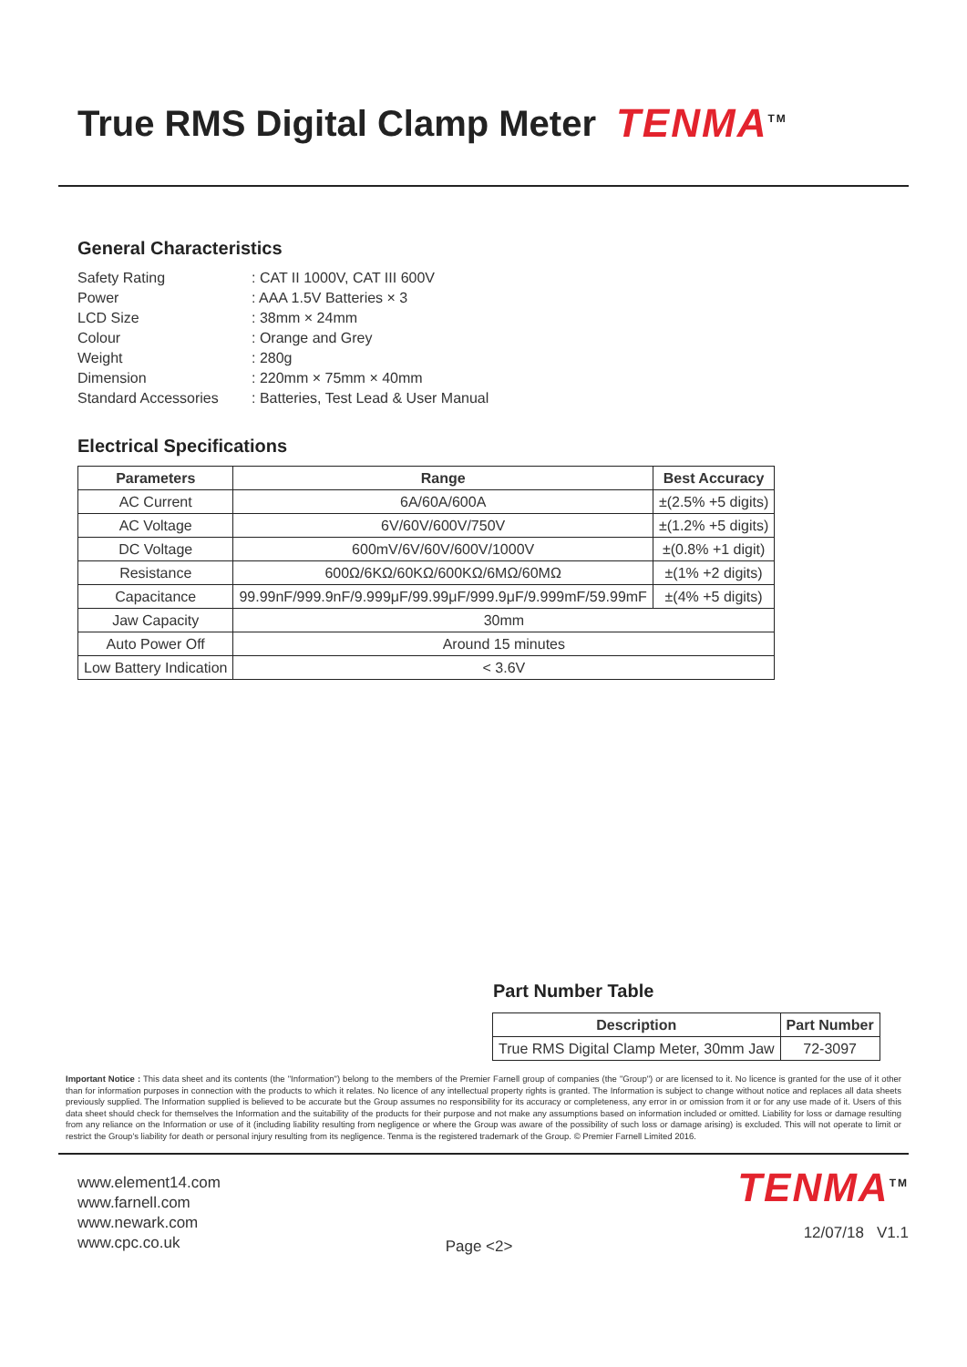True RMS Digital Clamp Meter TENMA<sup>TM</sup>
General Characteristics
| Safety Rating | : CAT II 1000V, CAT III 600V |
| Power | : AAA 1.5V Batteries × 3 |
| LCD Size | : 38mm × 24mm |
| Colour | : Orange and Grey |
| Weight | : 280g |
| Dimension | : 220mm × 75mm × 40mm |
| Standard Accessories | : Batteries, Test Lead & User Manual |
Electrical Specifications
| Parameters | Range | Best Accuracy |
| --- | --- | --- |
| AC Current | 6A/60A/600A | ±(2.5% +5 digits) |
| AC Voltage | 6V/60V/600V/750V | ±(1.2% +5 digits) |
| DC Voltage | 600mV/6V/60V/600V/1000V | ±(0.8% +1 digit) |
| Resistance | 600Ω/6KΩ/60KΩ/600KΩ/6MΩ/60MΩ | ±(1% +2 digits) |
| Capacitance | 99.99nF/999.9nF/9.999μF/99.99μF/999.9μF/9.999mF/59.99mF | ±(4% +5 digits) |
| Jaw Capacity | 30mm | |
| Auto Power Off | Around 15 minutes | |
| Low Battery Indication | < 3.6V | |
Part Number Table
| Description | Part Number |
| --- | --- |
| True RMS Digital Clamp Meter, 30mm Jaw | 72-3097 |
Important Notice : This data sheet and its contents (the "Information") belong to the members of the Premier Farnell group of companies (the "Group") or are licensed to it. No licence is granted for the use of it other than for information purposes in connection with the products to which it relates. No licence of any intellectual property rights is granted. The Information is subject to change without notice and replaces all data sheets previously supplied. The Information supplied is believed to be accurate but the Group assumes no responsibility for its accuracy or completeness, any error in or omission from it or for any use made of it. Users of this data sheet should check for themselves the Information and the suitability of the products for their purpose and not make any assumptions based on information included or omitted. Liability for loss or damage resulting from any reliance on the Information or use of it (including liability resulting from negligence or where the Group was aware of the possibility of such loss or damage arising) is excluded. This will not operate to limit or restrict the Group's liability for death or personal injury resulting from its negligence. Tenma is the registered trademark of the Group. © Premier Farnell Limited 2016.
www.element14.com
www.farnell.com
www.newark.com
www.cpc.co.uk
Page <2>
TENMA<sup>TM</sup>
12/07/18 V1.1